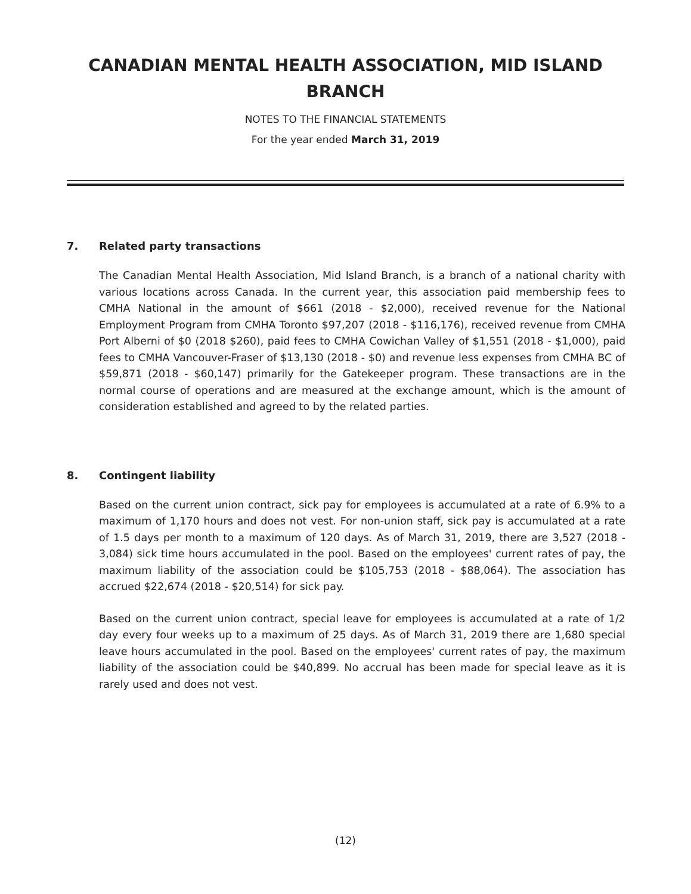CANADIAN MENTAL HEALTH ASSOCIATION, MID ISLAND
BRANCH
NOTES TO THE FINANCIAL STATEMENTS
For the year ended March 31, 2019
7. Related party transactions
The Canadian Mental Health Association, Mid Island Branch, is a branch of a national charity with various locations across Canada. In the current year, this association paid membership fees to CMHA National in the amount of $661 (2018 - $2,000), received revenue for the National Employment Program from CMHA Toronto $97,207 (2018 - $116,176), received revenue from CMHA Port Alberni of $0 (2018 $260), paid fees to CMHA Cowichan Valley of $1,551 (2018 - $1,000), paid fees to CMHA Vancouver-Fraser of $13,130 (2018 - $0) and revenue less expenses from CMHA BC of $59,871 (2018 - $60,147) primarily for the Gatekeeper program. These transactions are in the normal course of operations and are measured at the exchange amount, which is the amount of consideration established and agreed to by the related parties.
8. Contingent liability
Based on the current union contract, sick pay for employees is accumulated at a rate of 6.9% to a maximum of 1,170 hours and does not vest. For non-union staff, sick pay is accumulated at a rate of 1.5 days per month to a maximum of 120 days. As of March 31, 2019, there are 3,527 (2018 - 3,084) sick time hours accumulated in the pool. Based on the employees' current rates of pay, the maximum liability of the association could be $105,753 (2018 - $88,064). The association has accrued $22,674 (2018 - $20,514) for sick pay.
Based on the current union contract, special leave for employees is accumulated at a rate of 1/2 day every four weeks up to a maximum of 25 days. As of March 31, 2019 there are 1,680 special leave hours accumulated in the pool. Based on the employees' current rates of pay, the maximum liability of the association could be $40,899. No accrual has been made for special leave as it is rarely used and does not vest.
(12)